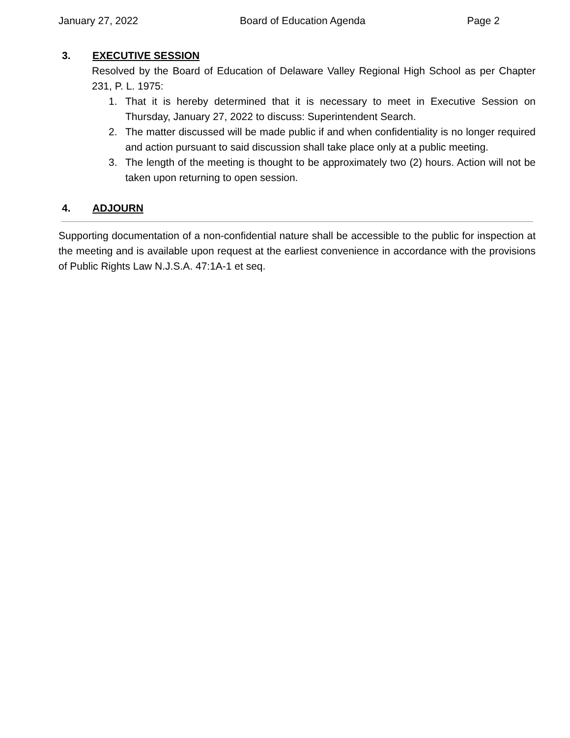January 27, 2022 Board of Education Agenda Page 2
3. EXECUTIVE SESSION
Resolved by the Board of Education of Delaware Valley Regional High School as per Chapter 231, P. L. 1975:
1. That it is hereby determined that it is necessary to meet in Executive Session on Thursday, January 27, 2022 to discuss: Superintendent Search.
2. The matter discussed will be made public if and when confidentiality is no longer required and action pursuant to said discussion shall take place only at a public meeting.
3. The length of the meeting is thought to be approximately two (2) hours. Action will not be taken upon returning to open session.
4. ADJOURN
Supporting documentation of a non-confidential nature shall be accessible to the public for inspection at the meeting and is available upon request at the earliest convenience in accordance with the provisions of Public Rights Law N.J.S.A. 47:1A-1 et seq.